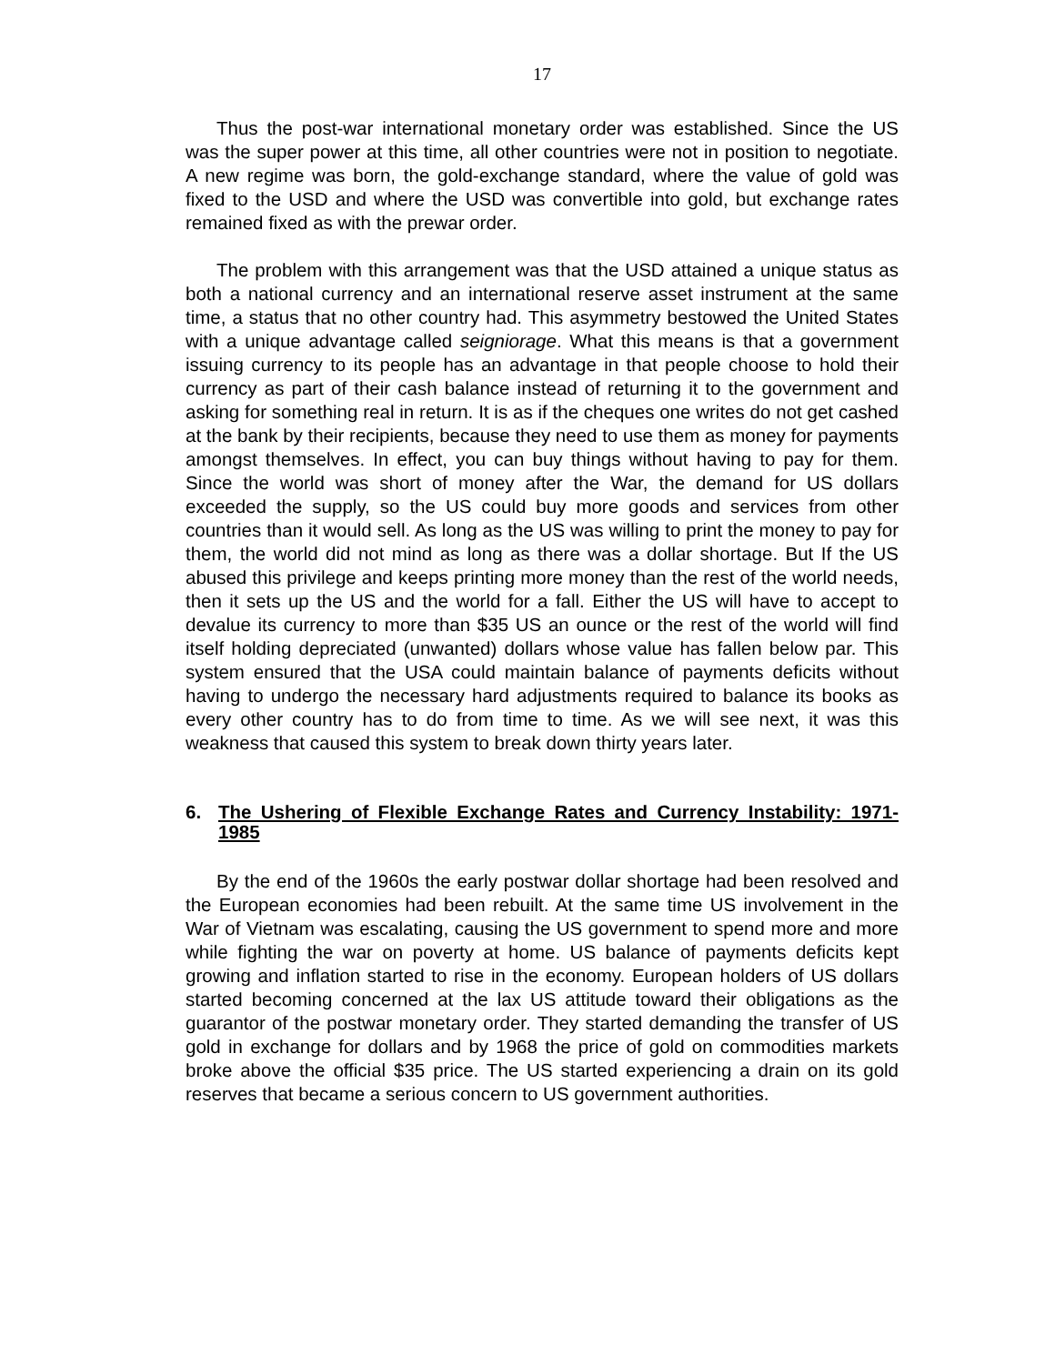17
Thus the post-war international monetary order was established. Since the US was the super power at this time, all other countries were not in position to negotiate. A new regime was born, the gold-exchange standard, where the value of gold was fixed to the USD and where the USD was convertible into gold, but exchange rates remained fixed as with the prewar order.
The problem with this arrangement was that the USD attained a unique status as both a national currency and an international reserve asset instrument at the same time, a status that no other country had. This asymmetry bestowed the United States with a unique advantage called seigniorage. What this means is that a government issuing currency to its people has an advantage in that people choose to hold their currency as part of their cash balance instead of returning it to the government and asking for something real in return. It is as if the cheques one writes do not get cashed at the bank by their recipients, because they need to use them as money for payments amongst themselves. In effect, you can buy things without having to pay for them. Since the world was short of money after the War, the demand for US dollars exceeded the supply, so the US could buy more goods and services from other countries than it would sell. As long as the US was willing to print the money to pay for them, the world did not mind as long as there was a dollar shortage. But If the US abused this privilege and keeps printing more money than the rest of the world needs, then it sets up the US and the world for a fall. Either the US will have to accept to devalue its currency to more than $35 US an ounce or the rest of the world will find itself holding depreciated (unwanted) dollars whose value has fallen below par. This system ensured that the USA could maintain balance of payments deficits without having to undergo the necessary hard adjustments required to balance its books as every other country has to do from time to time. As we will see next, it was this weakness that caused this system to break down thirty years later.
6. The Ushering of Flexible Exchange Rates and Currency Instability: 1971-1985
By the end of the 1960s the early postwar dollar shortage had been resolved and the European economies had been rebuilt. At the same time US involvement in the War of Vietnam was escalating, causing the US government to spend more and more while fighting the war on poverty at home. US balance of payments deficits kept growing and inflation started to rise in the economy. European holders of US dollars started becoming concerned at the lax US attitude toward their obligations as the guarantor of the postwar monetary order. They started demanding the transfer of US gold in exchange for dollars and by 1968 the price of gold on commodities markets broke above the official $35 price. The US started experiencing a drain on its gold reserves that became a serious concern to US government authorities.